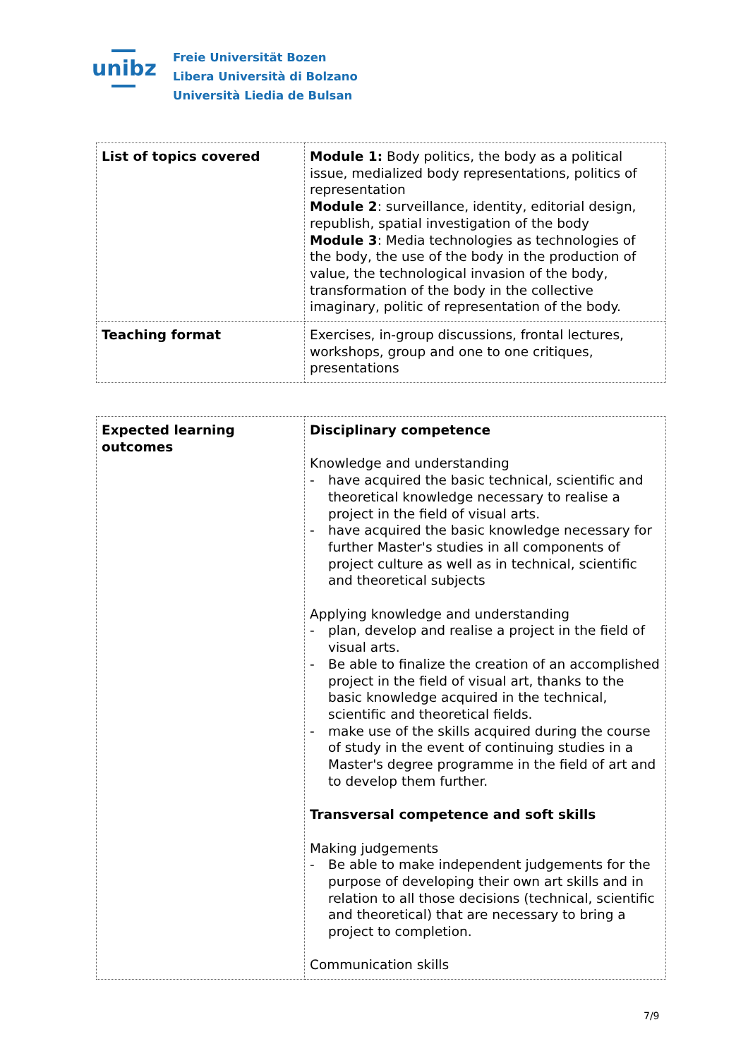unibz
Freie Universität Bozen
Libera Università di Bolzano
Università Liedia de Bulsan
| List of topics covered | Module 1: Body politics, the body as a political issue, medialized body representations, politics of representation Module 2 : surveillance, identity, editorial design, republish, spatial investigation of the body Module 3 : Media technologies as technologies of the body, the use of the body in the production of value, the technological invasion of the body, transformation of the body in the collective imaginary, politic of representation of the body. |
| Teaching format | Exercises, in-group discussions, frontal lectures, workshops, group and one to one critiques, presentations |
| Expected learning outcomes | Disciplinary competence Knowledge and understanding - have acquired the basic technical, scientific and theoretical knowledge necessary to realise a project in the field of visual arts. - have acquired the basic knowledge necessary for further Master's studies in all components of project culture as well as in technical, scientific and theoretical subjects Applying knowledge and understanding - plan, develop and realise a project in the field of visual arts. - Be able to finalize the creation of an accomplished project in the field of visual art, thanks to the basic knowledge acquired in the technical, scientific and theoretical fields. - make use of the skills acquired during the course of study in the event of continuing studies in a Master's degree programme in the field of art and to develop them further. Transversal competence and soft skills Making judgements - Be able to make independent judgements for the purpose of developing their own art skills and in relation to all those decisions (technical, scientific and theoretical) that are necessary to bring a project to completion. Communication skills |
7/9